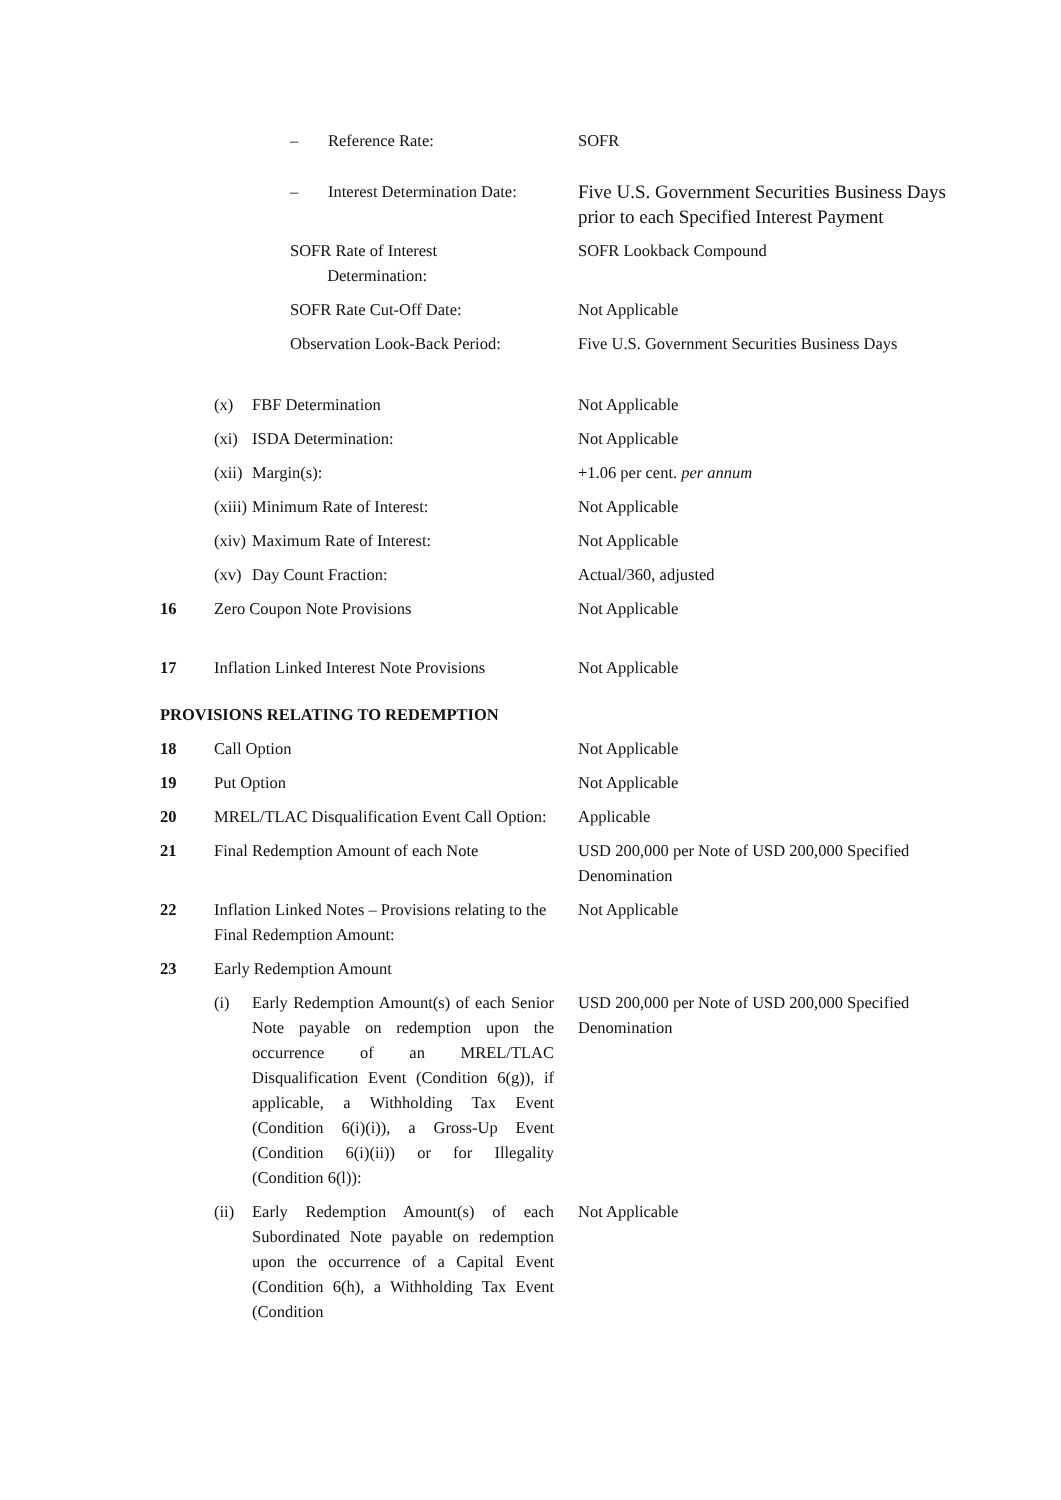| | – Reference Rate: | SOFR |
| | – Interest Determination Date: | Five U.S. Government Securities Business Days prior to each Specified Interest Payment |
| | SOFR Rate of Interest Determination: | SOFR Lookback Compound |
| | SOFR Rate Cut-Off Date: | Not Applicable |
| | Observation Look-Back Period: | Five U.S. Government Securities Business Days |
| | (x) FBF Determination | Not Applicable |
| | (xi) ISDA Determination: | Not Applicable |
| | (xii) Margin(s): | +1.06 per cent. per annum |
| | (xiii) Minimum Rate of Interest: | Not Applicable |
| | (xiv) Maximum Rate of Interest: | Not Applicable |
| | (xv) Day Count Fraction: | Actual/360, adjusted |
| 16 | Zero Coupon Note Provisions | Not Applicable |
| 17 | Inflation Linked Interest Note Provisions | Not Applicable |
| PROVISIONS RELATING TO REDEMPTION | | |
| 18 | Call Option | Not Applicable |
| 19 | Put Option | Not Applicable |
| 20 | MREL/TLAC Disqualification Event Call Option: | Applicable |
| 21 | Final Redemption Amount of each Note | USD 200,000 per Note of USD 200,000 Specified Denomination |
| 22 | Inflation Linked Notes – Provisions relating to the Final Redemption Amount: | Not Applicable |
| 23 | Early Redemption Amount | |
| | (i) Early Redemption Amount(s) of each Senior Note payable on redemption upon the occurrence of an MREL/TLAC Disqualification Event (Condition 6(g)), if applicable, a Withholding Tax Event (Condition 6(i)(i)), a Gross-Up Event (Condition 6(i)(ii)) or for Illegality (Condition 6(l)): | USD 200,000 per Note of USD 200,000 Specified Denomination |
| | (ii) Early Redemption Amount(s) of each Subordinated Note payable on redemption upon the occurrence of a Capital Event (Condition 6(h), a Withholding Tax Event (Condition | Not Applicable |